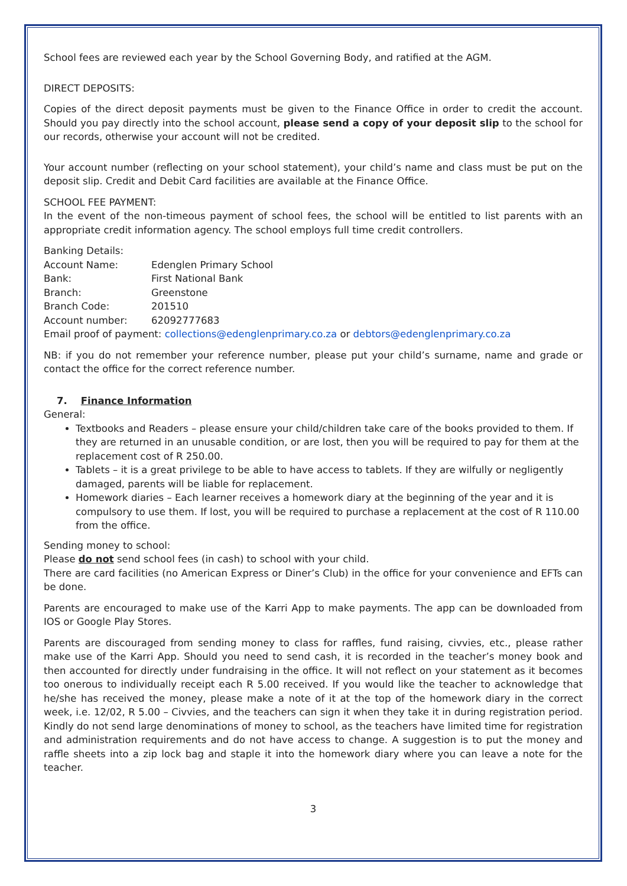School fees are reviewed each year by the School Governing Body, and ratified at the AGM.
DIRECT DEPOSITS:
Copies of the direct deposit payments must be given to the Finance Office in order to credit the account. Should you pay directly into the school account, please send a copy of your deposit slip to the school for our records, otherwise your account will not be credited.
Your account number (reflecting on your school statement), your child’s name and class must be put on the deposit slip. Credit and Debit Card facilities are available at the Finance Office.
SCHOOL FEE PAYMENT:
In the event of the non-timeous payment of school fees, the school will be entitled to list parents with an appropriate credit information agency. The school employs full time credit controllers.
Banking Details:
| Account Name: | Edenglen Primary School |
| Bank: | First National Bank |
| Branch: | Greenstone |
| Branch Code: | 201510 |
| Account number: | 62092777683 |
Email proof of payment: collections@edenglenprimary.co.za or debtors@edenglenprimary.co.za
NB: if you do not remember your reference number, please put your child’s surname, name and grade or contact the office for the correct reference number.
7. Finance Information
General:
Textbooks and Readers – please ensure your child/children take care of the books provided to them. If they are returned in an unusable condition, or are lost, then you will be required to pay for them at the replacement cost of R 250.00.
Tablets – it is a great privilege to be able to have access to tablets. If they are wilfully or negligently damaged, parents will be liable for replacement.
Homework diaries – Each learner receives a homework diary at the beginning of the year and it is compulsory to use them. If lost, you will be required to purchase a replacement at the cost of R 110.00 from the office.
Sending money to school:
Please do not send school fees (in cash) to school with your child.
There are card facilities (no American Express or Diner’s Club) in the office for your convenience and EFTs can be done.
Parents are encouraged to make use of the Karri App to make payments. The app can be downloaded from IOS or Google Play Stores.
Parents are discouraged from sending money to class for raffles, fund raising, civvies, etc., please rather make use of the Karri App. Should you need to send cash, it is recorded in the teacher’s money book and then accounted for directly under fundraising in the office. It will not reflect on your statement as it becomes too onerous to individually receipt each R 5.00 received. If you would like the teacher to acknowledge that he/she has received the money, please make a note of it at the top of the homework diary in the correct week, i.e. 12/02, R 5.00 – Civvies, and the teachers can sign it when they take it in during registration period. Kindly do not send large denominations of money to school, as the teachers have limited time for registration and administration requirements and do not have access to change. A suggestion is to put the money and raffle sheets into a zip lock bag and staple it into the homework diary where you can leave a note for the teacher.
3